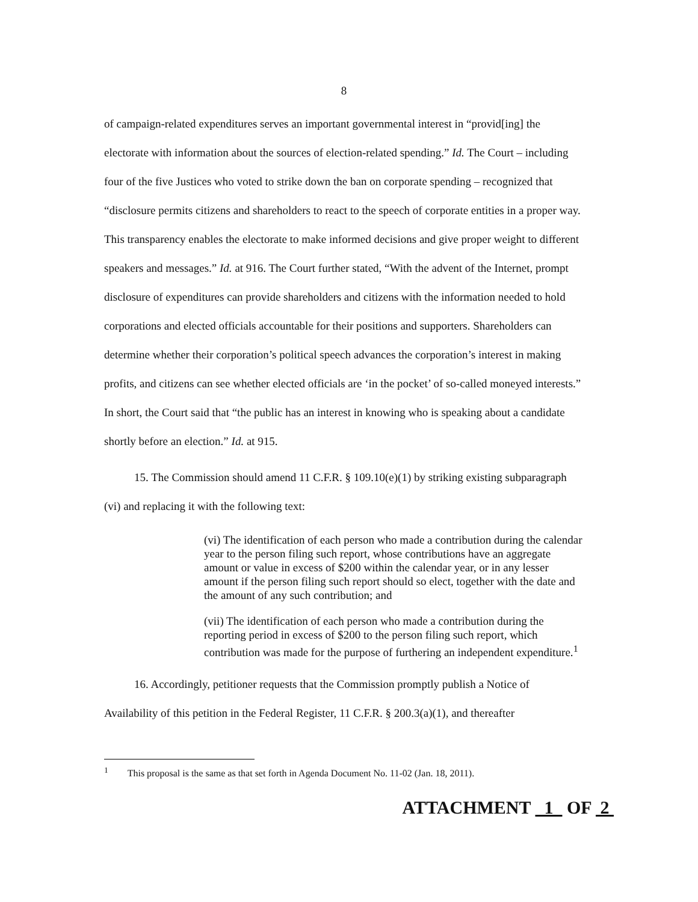8
of campaign-related expenditures serves an important governmental interest in “provid[ing] the electorate with information about the sources of election-related spending.” Id. The Court – including four of the five Justices who voted to strike down the ban on corporate spending – recognized that “disclosure permits citizens and shareholders to react to the speech of corporate entities in a proper way. This transparency enables the electorate to make informed decisions and give proper weight to different speakers and messages.” Id. at 916. The Court further stated, “With the advent of the Internet, prompt disclosure of expenditures can provide shareholders and citizens with the information needed to hold corporations and elected officials accountable for their positions and supporters. Shareholders can determine whether their corporation’s political speech advances the corporation’s interest in making profits, and citizens can see whether elected officials are ‘in the pocket’ of so-called moneyed interests.” In short, the Court said that “the public has an interest in knowing who is speaking about a candidate shortly before an election.” Id. at 915.
15. The Commission should amend 11 C.F.R. § 109.10(e)(1) by striking existing subparagraph (vi) and replacing it with the following text:
(vi) The identification of each person who made a contribution during the calendar year to the person filing such report, whose contributions have an aggregate amount or value in excess of $200 within the calendar year, or in any lesser amount if the person filing such report should so elect, together with the date and the amount of any such contribution; and
(vii) The identification of each person who made a contribution during the reporting period in excess of $200 to the person filing such report, which contribution was made for the purpose of furthering an independent expenditure.<sup>1</sup>
16. Accordingly, petitioner requests that the Commission promptly publish a Notice of Availability of this petition in the Federal Register, 11 C.F.R. § 200.3(a)(1), and thereafter
<sup>1</sup> This proposal is the same as that set forth in Agenda Document No. 11-02 (Jan. 18, 2011).
ATTACHMENT 1 OF 2